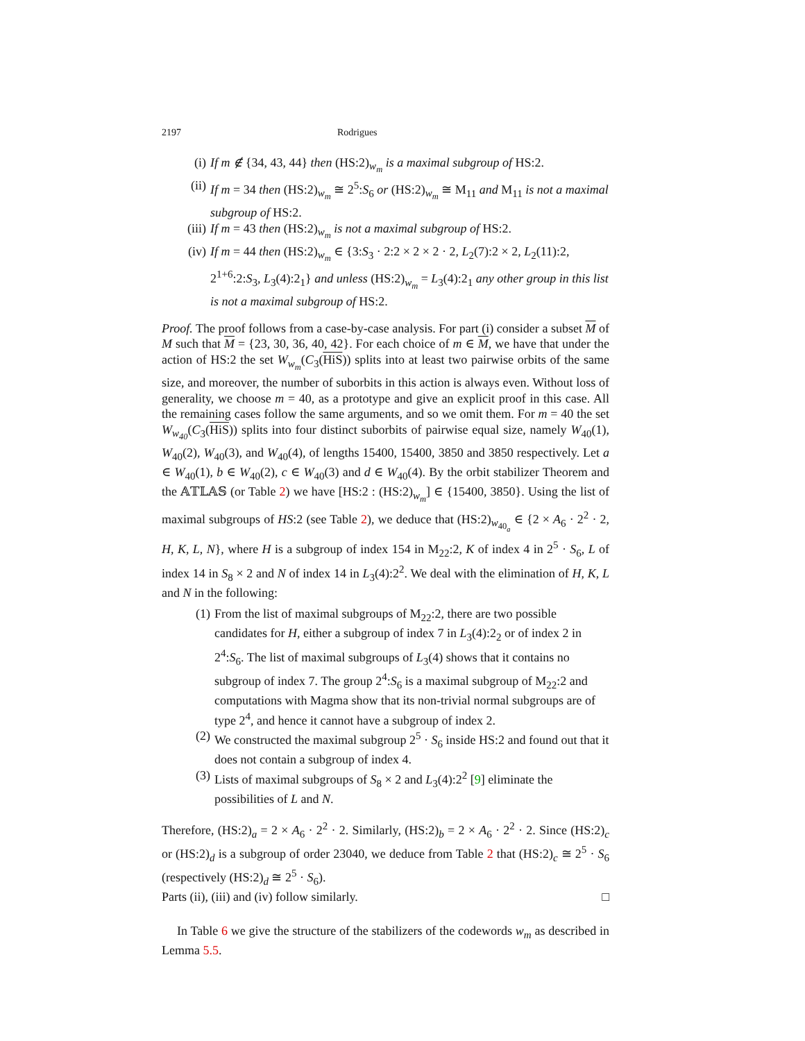2197 Rodrigues
(i) If m ∉ {34, 43, 44} then (HS:2)<sub>w<sub>m</sub></sub> is a maximal subgroup of HS:2.
(ii) If m = 34 then (HS:2)<sub>w<sub>m</sub></sub> ≅ 2<sup>5</sup>:S<sub>6</sub> or (HS:2)<sub>w<sub>m</sub></sub> ≅ M<sub>11</sub> and M<sub>11</sub> is not a maximal subgroup of HS:2.
(iii) If m = 43 then (HS:2)<sub>w<sub>m</sub></sub> is not a maximal subgroup of HS:2.
(iv) If m = 44 then (HS:2)<sub>w<sub>m</sub></sub> ∈ {3:S<sub>3</sub> · 2:2 × 2 × 2 · 2, L<sub>2</sub>(7):2 × 2, L<sub>2</sub>(11):2, 2<sup>1+6</sup>:2:S<sub>3</sub>, L<sub>3</sub>(4):2<sub>1</sub>} and unless (HS:2)<sub>w<sub>m</sub></sub> = L<sub>3</sub>(4):2<sub>1</sub> any other group in this list is not a maximal subgroup of HS:2.
Proof. The proof follows from a case-by-case analysis. For part (i) consider a subset M of M such that M = {23, 30, 36, 40, 42}. For each choice of m ∈ M, we have that under the action of HS:2 the set W<sub>w<sub>m</sub></sub>(C<sub>3</sub>(HiS)) splits into at least two pairwise orbits of the same size, and moreover, the number of suborbits in this action is always even. Without loss of generality, we choose m = 40, as a prototype and give an explicit proof in this case. All the remaining cases follow the same arguments, and so we omit them. For m = 40 the set W<sub>w<sub>40</sub></sub>(C<sub>3</sub>(HiS)) splits into four distinct suborbits of pairwise equal size, namely W<sub>40</sub>(1), W<sub>40</sub>(2), W<sub>40</sub>(3), and W<sub>40</sub>(4), of lengths 15400, 15400, 3850 and 3850 respectively. Let a ∈ W<sub>40</sub>(1), b ∈ W<sub>40</sub>(2), c ∈ W<sub>40</sub>(3) and d ∈ W<sub>40</sub>(4). By the orbit stabilizer Theorem and the 𝔸𝕋𝕃𝔸𝕊 (or Table 2) we have [HS:2 : (HS:2)<sub>w<sub>m</sub></sub>] ∈ {15400, 3850}. Using the list of maximal subgroups of HS:2 (see Table 2), we deduce that (HS:2)<sub>w<sub>40<sub>a</sub></sub></sub> ∈ {2 × A<sub>6</sub> · 2<sup>2</sup> · 2, H, K, L, N}, where H is a subgroup of index 154 in M<sub>22</sub>:2, K of index 4 in 2<sup>5</sup> · S<sub>6</sub>, L of index 14 in S<sub>8</sub> × 2 and N of index 14 in L<sub>3</sub>(4):2<sup>2</sup>. We deal with the elimination of H, K, L and N in the following:
(1) From the list of maximal subgroups of M<sub>22</sub>:2, there are two possible candidates for H, either a subgroup of index 7 in L<sub>3</sub>(4):2<sub>2</sub> or of index 2 in 2<sup>4</sup>:S<sub>6</sub>. The list of maximal subgroups of L<sub>3</sub>(4) shows that it contains no subgroup of index 7. The group 2<sup>4</sup>:S<sub>6</sub> is a maximal subgroup of M<sub>22</sub>:2 and computations with Magma show that its non-trivial normal subgroups are of type 2<sup>4</sup>, and hence it cannot have a subgroup of index 2.
(2) We constructed the maximal subgroup 2<sup>5</sup> · S<sub>6</sub> inside HS:2 and found out that it does not contain a subgroup of index 4.
(3) Lists of maximal subgroups of S<sub>8</sub> × 2 and L<sub>3</sub>(4):2<sup>2</sup> [9] eliminate the possibilities of L and N.
Therefore, (HS:2)<sub>a</sub> = 2 × A<sub>6</sub> · 2<sup>2</sup> · 2. Similarly, (HS:2)<sub>b</sub> = 2 × A<sub>6</sub> · 2<sup>2</sup> · 2. Since (HS:2)<sub>c</sub> or (HS:2)<sub>d</sub> is a subgroup of order 23040, we deduce from Table 2 that (HS:2)<sub>c</sub> ≅ 2<sup>5</sup> · S<sub>6</sub> (respectively (HS:2)<sub>d</sub> ≅ 2<sup>5</sup> · S<sub>6</sub>).
Parts (ii), (iii) and (iv) follow similarly. □
In Table 6 we give the structure of the stabilizers of the codewords w<sub>m</sub> as described in Lemma 5.5.